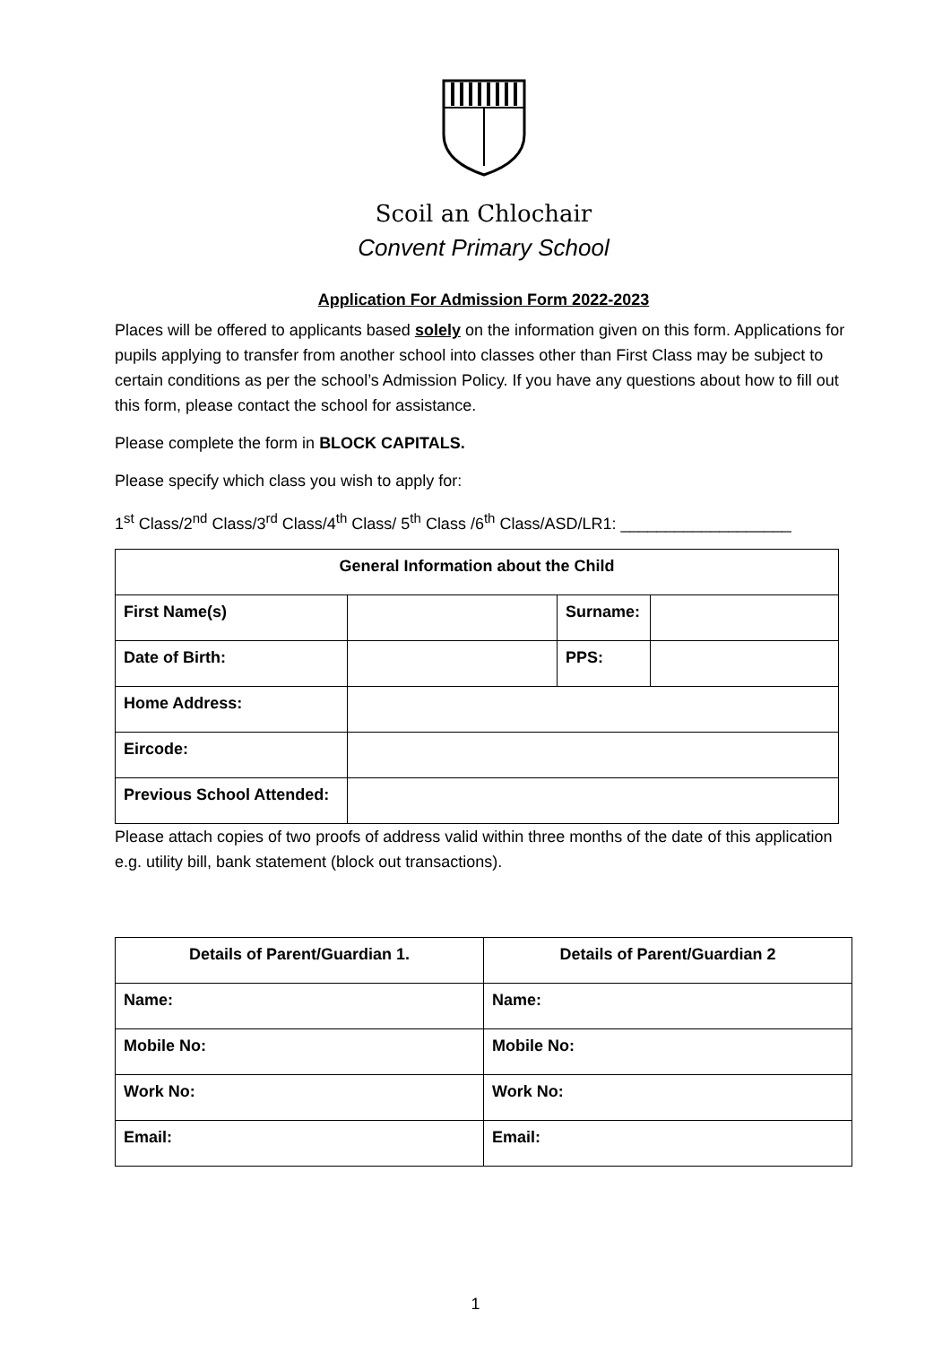Scoil an Chlochair
Convent Primary School
Application For Admission Form 2022-2023
Places will be offered to applicants based solely on the information given on this form. Applications for pupils applying to transfer from another school into classes other than First Class may be subject to certain conditions as per the school’s Admission Policy. If you have any questions about how to fill out this form, please contact the school for assistance.
Please complete the form in BLOCK CAPITALS.
Please specify which class you wish to apply for:
1<sup>st</sup> Class/2<sup>nd</sup> Class/3<sup>rd</sup> Class/4<sup>th</sup> Class/ 5<sup>th</sup> Class /6<sup>th</sup> Class/ASD/LR1: ___________________
| General Information about the Child | | | |
| --- | --- | --- | --- |
| First Name(s) | | Surname: | |
| Date of Birth: | | PPS: | |
| Home Address: | | | |
| Eircode: | | | |
| Previous School Attended: | | | |
Please attach copies of two proofs of address valid within three months of the date of this application e.g. utility bill, bank statement (block out transactions).
| Details of Parent/Guardian 1. | Details of Parent/Guardian 2 |
| --- | --- |
| Name: | Name: |
| Mobile No: | Mobile No: |
| Work No: | Work No: |
| Email: | Email: |
1